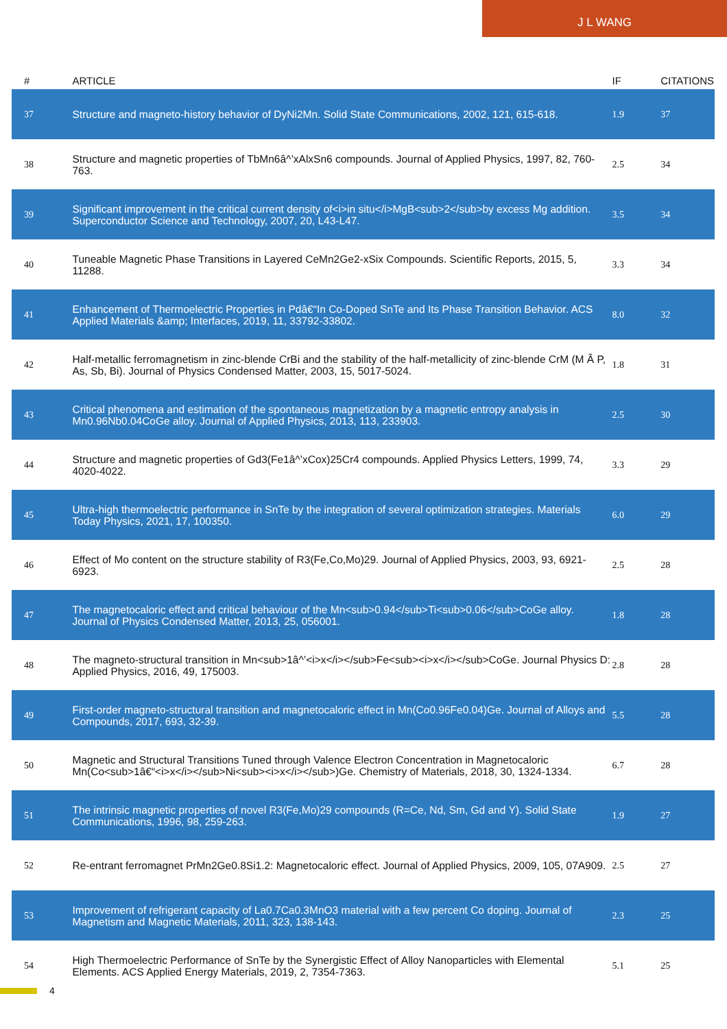J L WANG
| # | ARTICLE | IF | CITATIONS |
| --- | --- | --- | --- |
| 37 | Structure and magneto-history behavior of DyNi2Mn. Solid State Communications, 2002, 121, 615-618. | 1.9 | 37 |
| 38 | Structure and magnetic properties of TbMn6â^’xAlxSn6 compounds. Journal of Applied Physics, 1997, 82, 760-763. | 2.5 | 34 |
| 39 | Significant improvement in the critical current density of<i>in situ</i>MgB<sub>2</sub>by excess Mg addition. Superconductor Science and Technology, 2007, 20, L43-L47. | 3.5 | 34 |
| 40 | Tuneable Magnetic Phase Transitions in Layered CeMn2Ge2-xSix Compounds. Scientific Reports, 2015, 5, 11288. | 3.3 | 34 |
| 41 | Enhancement of Thermoelectric Properties in Pdâ€“In Co-Doped SnTe and Its Phase Transition Behavior. ACS Applied Materials &amp; Interfaces, 2019, 11, 33792-33802. | 8.0 | 32 |
| 42 | Half-metallic ferromagnetism in zinc-blende CrBi and the stability of the half-metallicity of zinc-blende CrM (M Â P, As, Sb, Bi). Journal of Physics Condensed Matter, 2003, 15, 5017-5024. | 1.8 | 31 |
| 43 | Critical phenomena and estimation of the spontaneous magnetization by a magnetic entropy analysis in Mn0.96Nb0.04CoGe alloy. Journal of Applied Physics, 2013, 113, 233903. | 2.5 | 30 |
| 44 | Structure and magnetic properties of Gd3(Fe1â^’xCox)25Cr4 compounds. Applied Physics Letters, 1999, 74, 4020-4022. | 3.3 | 29 |
| 45 | Ultra-high thermoelectric performance in SnTe by the integration of several optimization strategies. Materials Today Physics, 2021, 17, 100350. | 6.0 | 29 |
| 46 | Effect of Mo content on the structure stability of R3(Fe,Co,Mo)29. Journal of Applied Physics, 2003, 93, 6921-6923. | 2.5 | 28 |
| 47 | The magnetocaloric effect and critical behaviour of the Mn<sub>0.94</sub>Ti<sub>0.06</sub>CoGe alloy. Journal of Physics Condensed Matter, 2013, 25, 056001. | 1.8 | 28 |
| 48 | The magneto-structural transition in Mn<sub>1â^’<i>x</i></sub>Fe<sub><i>x</i></sub>CoGe. Journal Physics D: Applied Physics, 2016, 49, 175003. | 2.8 | 28 |
| 49 | First-order magneto-structural transition and magnetocaloric effect in Mn(Co0.96Fe0.04)Ge. Journal of Alloys and Compounds, 2017, 693, 32-39. | 5.5 | 28 |
| 50 | Magnetic and Structural Transitions Tuned through Valence Electron Concentration in Magnetocaloric Mn(Co<sub>1â€“<i>x</i></sub>Ni<sub><i>x</i></sub>)Ge. Chemistry of Materials, 2018, 30, 1324-1334. | 6.7 | 28 |
| 51 | The intrinsic magnetic properties of novel R3(Fe,Mo)29 compounds (R=Ce, Nd, Sm, Gd and Y). Solid State Communications, 1996, 98, 259-263. | 1.9 | 27 |
| 52 | Re-entrant ferromagnet PrMn2Ge0.8Si1.2: Magnetocaloric effect. Journal of Applied Physics, 2009, 105, 07A909. | 2.5 | 27 |
| 53 | Improvement of refrigerant capacity of La0.7Ca0.3MnO3 material with a few percent Co doping. Journal of Magnetism and Magnetic Materials, 2011, 323, 138-143. | 2.3 | 25 |
| 54 | High Thermoelectric Performance of SnTe by the Synergistic Effect of Alloy Nanoparticles with Elemental Elements. ACS Applied Energy Materials, 2019, 2, 7354-7363. | 5.1 | 25 |
4